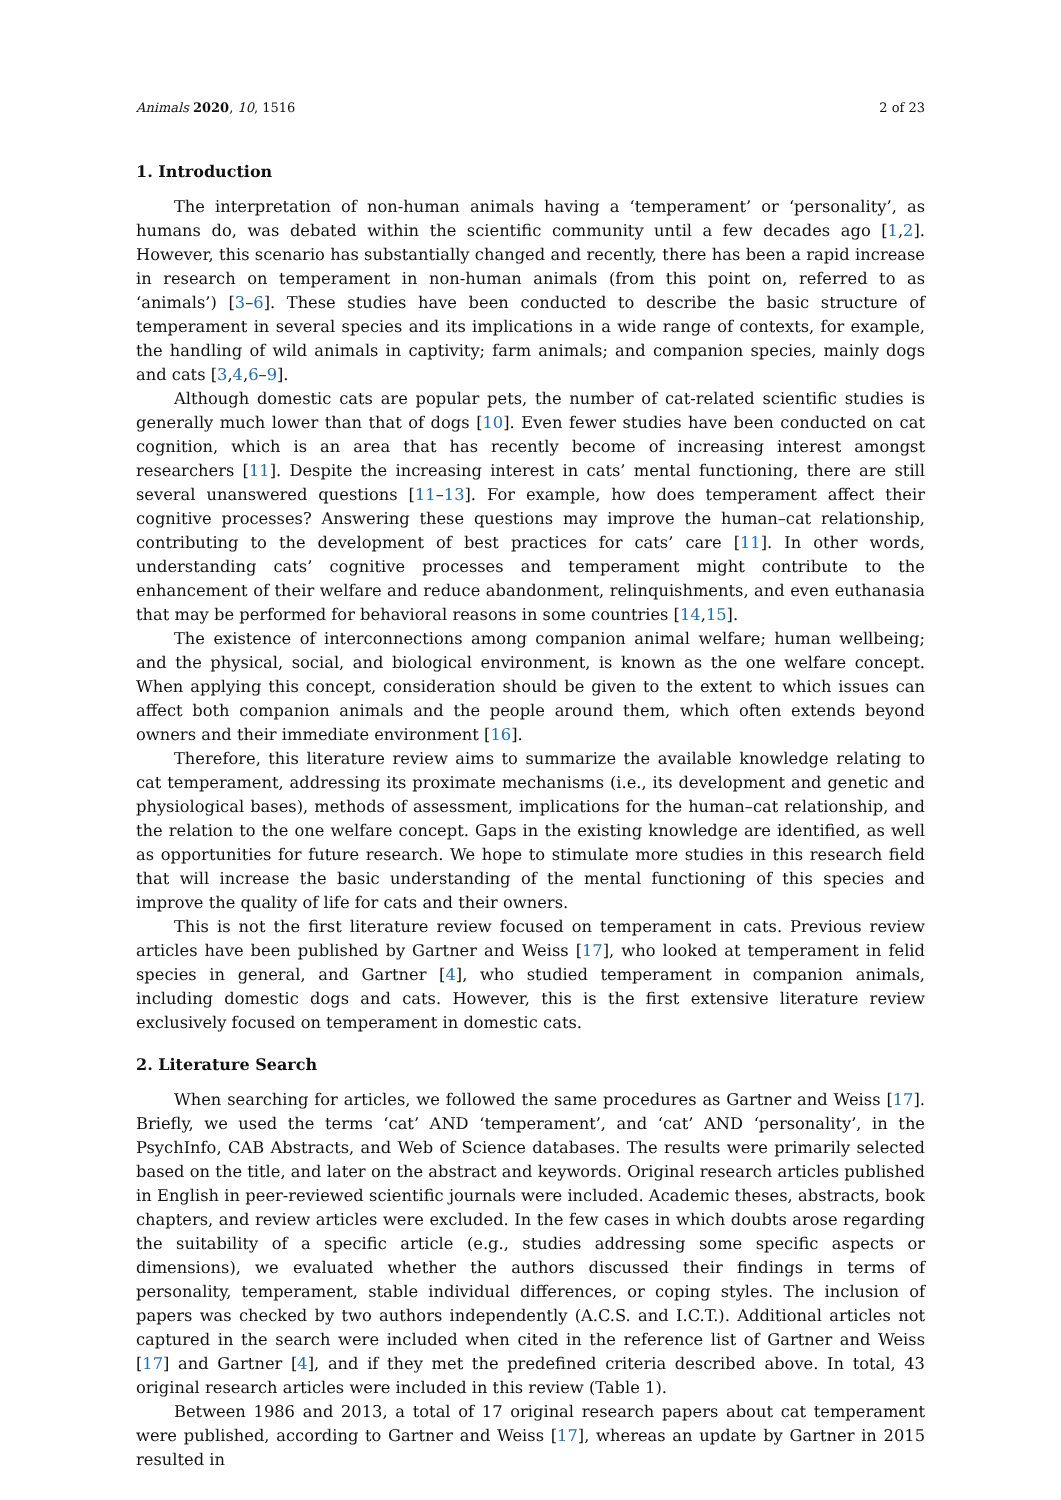Animals 2020, 10, 1516 2 of 23
1. Introduction
The interpretation of non-human animals having a ‘temperament’ or ‘personality’, as humans do, was debated within the scientific community until a few decades ago [1,2]. However, this scenario has substantially changed and recently, there has been a rapid increase in research on temperament in non-human animals (from this point on, referred to as ‘animals’) [3–6]. These studies have been conducted to describe the basic structure of temperament in several species and its implications in a wide range of contexts, for example, the handling of wild animals in captivity; farm animals; and companion species, mainly dogs and cats [3,4,6–9].
Although domestic cats are popular pets, the number of cat-related scientific studies is generally much lower than that of dogs [10]. Even fewer studies have been conducted on cat cognition, which is an area that has recently become of increasing interest amongst researchers [11]. Despite the increasing interest in cats’ mental functioning, there are still several unanswered questions [11–13]. For example, how does temperament affect their cognitive processes? Answering these questions may improve the human–cat relationship, contributing to the development of best practices for cats’ care [11]. In other words, understanding cats’ cognitive processes and temperament might contribute to the enhancement of their welfare and reduce abandonment, relinquishments, and even euthanasia that may be performed for behavioral reasons in some countries [14,15].
The existence of interconnections among companion animal welfare; human wellbeing; and the physical, social, and biological environment, is known as the one welfare concept. When applying this concept, consideration should be given to the extent to which issues can affect both companion animals and the people around them, which often extends beyond owners and their immediate environment [16].
Therefore, this literature review aims to summarize the available knowledge relating to cat temperament, addressing its proximate mechanisms (i.e., its development and genetic and physiological bases), methods of assessment, implications for the human–cat relationship, and the relation to the one welfare concept. Gaps in the existing knowledge are identified, as well as opportunities for future research. We hope to stimulate more studies in this research field that will increase the basic understanding of the mental functioning of this species and improve the quality of life for cats and their owners.
This is not the first literature review focused on temperament in cats. Previous review articles have been published by Gartner and Weiss [17], who looked at temperament in felid species in general, and Gartner [4], who studied temperament in companion animals, including domestic dogs and cats. However, this is the first extensive literature review exclusively focused on temperament in domestic cats.
2. Literature Search
When searching for articles, we followed the same procedures as Gartner and Weiss [17]. Briefly, we used the terms ‘cat’ AND ‘temperament’, and ‘cat’ AND ‘personality’, in the PsychInfo, CAB Abstracts, and Web of Science databases. The results were primarily selected based on the title, and later on the abstract and keywords. Original research articles published in English in peer-reviewed scientific journals were included. Academic theses, abstracts, book chapters, and review articles were excluded. In the few cases in which doubts arose regarding the suitability of a specific article (e.g., studies addressing some specific aspects or dimensions), we evaluated whether the authors discussed their findings in terms of personality, temperament, stable individual differences, or coping styles. The inclusion of papers was checked by two authors independently (A.C.S. and I.C.T.). Additional articles not captured in the search were included when cited in the reference list of Gartner and Weiss [17] and Gartner [4], and if they met the predefined criteria described above. In total, 43 original research articles were included in this review (Table 1).
Between 1986 and 2013, a total of 17 original research papers about cat temperament were published, according to Gartner and Weiss [17], whereas an update by Gartner in 2015 resulted in